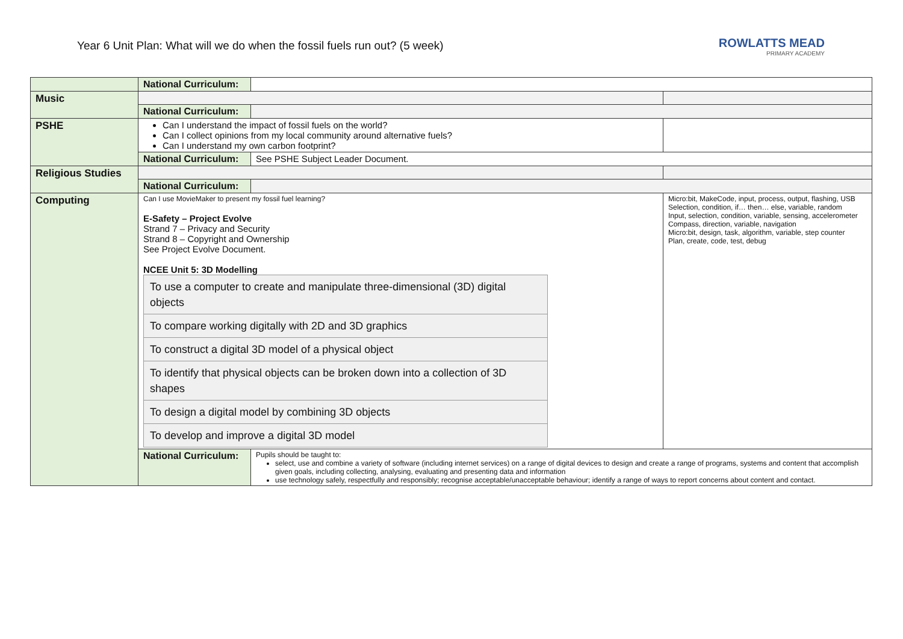Year 6 Unit Plan: What will we do when the fossil fuels run out? (5 week)
ROWLATTS MEAD
PRIMARY ACADEMY
| | National Curriculum: | | |
| Music | | | |
| | National Curriculum: | | |
| PSHE | Can I understand the impact of fossil fuels on the world? Can I collect opinions from my local community around alternative fuels? Can I understand my own carbon footprint? | | |
| | National Curriculum: | See PSHE Subject Leader Document. | |
| Religious Studies | | | |
| | National Curriculum: | | |
| Computing | Can I use MovieMaker to present my fossil fuel learning? E-Safety – Project Evolve Strand 7 – Privacy and Security Strand 8 – Copyright and Ownership See Project Evolve Document. NCEE Unit 5: 3D Modelling / To use a computer to create and manipulate three-dimensional (3D) digital objects / / To compare working digitally with 2D and 3D graphics / / To construct a digital 3D model of a physical object / / To identify that physical objects can be broken down into a collection of 3D shapes / / To design a digital model by combining 3D objects / / To develop and improve a digital 3D model / | | Micro:bit, MakeCode, input, process, output, flashing, USB Selection, condition, if… then… else, variable, random Input, selection, condition, variable, sensing, accelerometer Compass, direction, variable, navigation Micro:bit, design, task, algorithm, variable, step counter Plan, create, code, test, debug |
| | National Curriculum: | Pupils should be taught to: select, use and combine a variety of software (including internet services) on a range of digital devices to design and create a range of programs, systems and content that accomplish given goals, including collecting, analysing, evaluating and presenting data and information use technology safely, respectfully and responsibly; recognise acceptable/unacceptable behaviour; identify a range of ways to report concerns about content and contact. | |